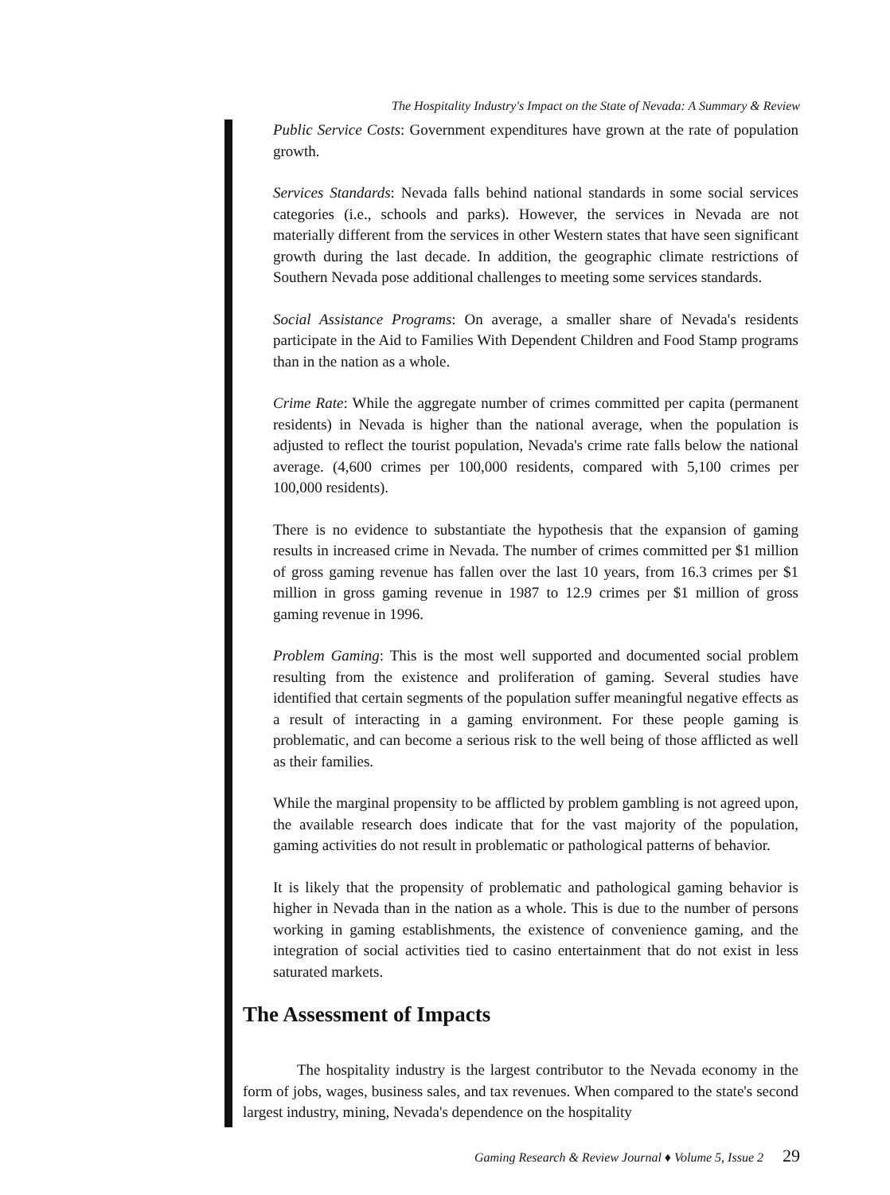The Hospitality Industry's Impact on the State of Nevada: A Summary & Review
Public Service Costs: Government expenditures have grown at the rate of population growth.
Services Standards: Nevada falls behind national standards in some social services categories (i.e., schools and parks). However, the services in Nevada are not materially different from the services in other Western states that have seen significant growth during the last decade. In addition, the geographic climate restrictions of Southern Nevada pose additional challenges to meeting some services standards.
Social Assistance Programs: On average, a smaller share of Nevada's residents participate in the Aid to Families With Dependent Children and Food Stamp programs than in the nation as a whole.
Crime Rate: While the aggregate number of crimes committed per capita (permanent residents) in Nevada is higher than the national average, when the population is adjusted to reflect the tourist population, Nevada's crime rate falls below the national average. (4,600 crimes per 100,000 residents, compared with 5,100 crimes per 100,000 residents).
There is no evidence to substantiate the hypothesis that the expansion of gaming results in increased crime in Nevada. The number of crimes committed per $1 million of gross gaming revenue has fallen over the last 10 years, from 16.3 crimes per $1 million in gross gaming revenue in 1987 to 12.9 crimes per $1 million of gross gaming revenue in 1996.
Problem Gaming: This is the most well supported and documented social problem resulting from the existence and proliferation of gaming. Several studies have identified that certain segments of the population suffer meaningful negative effects as a result of interacting in a gaming environment. For these people gaming is problematic, and can become a serious risk to the well being of those afflicted as well as their families.
While the marginal propensity to be afflicted by problem gambling is not agreed upon, the available research does indicate that for the vast majority of the population, gaming activities do not result in problematic or pathological patterns of behavior.
It is likely that the propensity of problematic and pathological gaming behavior is higher in Nevada than in the nation as a whole. This is due to the number of persons working in gaming establishments, the existence of convenience gaming, and the integration of social activities tied to casino entertainment that do not exist in less saturated markets.
The Assessment of Impacts
The hospitality industry is the largest contributor to the Nevada economy in the form of jobs, wages, business sales, and tax revenues. When compared to the state's second largest industry, mining, Nevada's dependence on the hospitality
Gaming Research & Review Journal ♦ Volume 5, Issue 2 29